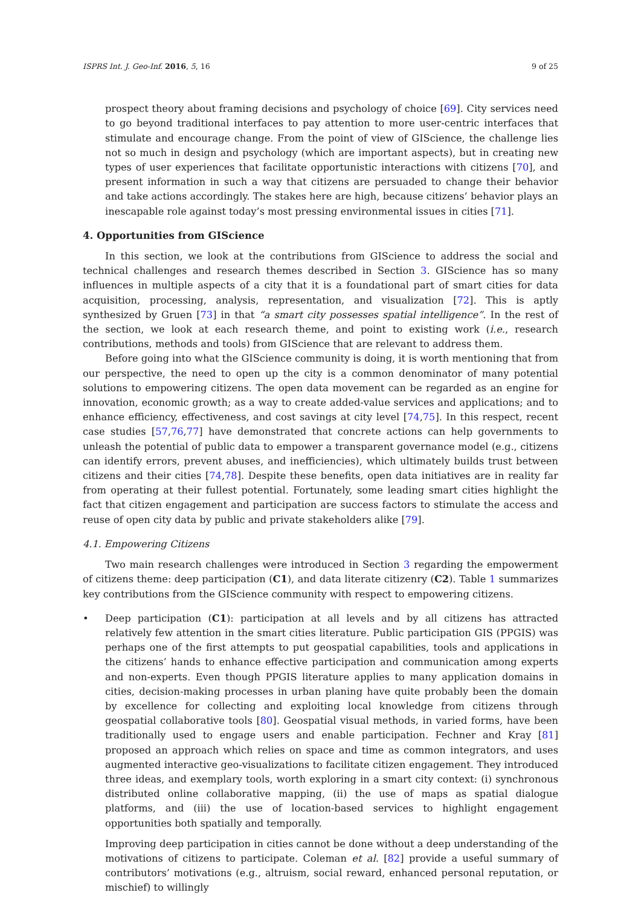ISPRS Int. J. Geo-Inf. 2016, 5, 16 9 of 25
prospect theory about framing decisions and psychology of choice [69]. City services need to go beyond traditional interfaces to pay attention to more user-centric interfaces that stimulate and encourage change. From the point of view of GIScience, the challenge lies not so much in design and psychology (which are important aspects), but in creating new types of user experiences that facilitate opportunistic interactions with citizens [70], and present information in such a way that citizens are persuaded to change their behavior and take actions accordingly. The stakes here are high, because citizens’ behavior plays an inescapable role against today’s most pressing environmental issues in cities [71].
4. Opportunities from GIScience
In this section, we look at the contributions from GIScience to address the social and technical challenges and research themes described in Section 3. GIScience has so many influences in multiple aspects of a city that it is a foundational part of smart cities for data acquisition, processing, analysis, representation, and visualization [72]. This is aptly synthesized by Gruen [73] in that “a smart city possesses spatial intelligence”. In the rest of the section, we look at each research theme, and point to existing work (i.e., research contributions, methods and tools) from GIScience that are relevant to address them.
Before going into what the GIScience community is doing, it is worth mentioning that from our perspective, the need to open up the city is a common denominator of many potential solutions to empowering citizens. The open data movement can be regarded as an engine for innovation, economic growth; as a way to create added-value services and applications; and to enhance efficiency, effectiveness, and cost savings at city level [74,75]. In this respect, recent case studies [57,76,77] have demonstrated that concrete actions can help governments to unleash the potential of public data to empower a transparent governance model (e.g., citizens can identify errors, prevent abuses, and inefficiencies), which ultimately builds trust between citizens and their cities [74,78]. Despite these benefits, open data initiatives are in reality far from operating at their fullest potential. Fortunately, some leading smart cities highlight the fact that citizen engagement and participation are success factors to stimulate the access and reuse of open city data by public and private stakeholders alike [79].
4.1. Empowering Citizens
Two main research challenges were introduced in Section 3 regarding the empowerment of citizens theme: deep participation (C1), and data literate citizenry (C2). Table 1 summarizes key contributions from the GIScience community with respect to empowering citizens.
• Deep participation (C1): participation at all levels and by all citizens has attracted relatively few attention in the smart cities literature. Public participation GIS (PPGIS) was perhaps one of the first attempts to put geospatial capabilities, tools and applications in the citizens’ hands to enhance effective participation and communication among experts and non-experts. Even though PPGIS literature applies to many application domains in cities, decision-making processes in urban planing have quite probably been the domain by excellence for collecting and exploiting local knowledge from citizens through geospatial collaborative tools [80]. Geospatial visual methods, in varied forms, have been traditionally used to engage users and enable participation. Fechner and Kray [81] proposed an approach which relies on space and time as common integrators, and uses augmented interactive geo-visualizations to facilitate citizen engagement. They introduced three ideas, and exemplary tools, worth exploring in a smart city context: (i) synchronous distributed online collaborative mapping, (ii) the use of maps as spatial dialogue platforms, and (iii) the use of location-based services to highlight engagement opportunities both spatially and temporally.
Improving deep participation in cities cannot be done without a deep understanding of the motivations of citizens to participate. Coleman et al. [82] provide a useful summary of contributors’ motivations (e.g., altruism, social reward, enhanced personal reputation, or mischief) to willingly